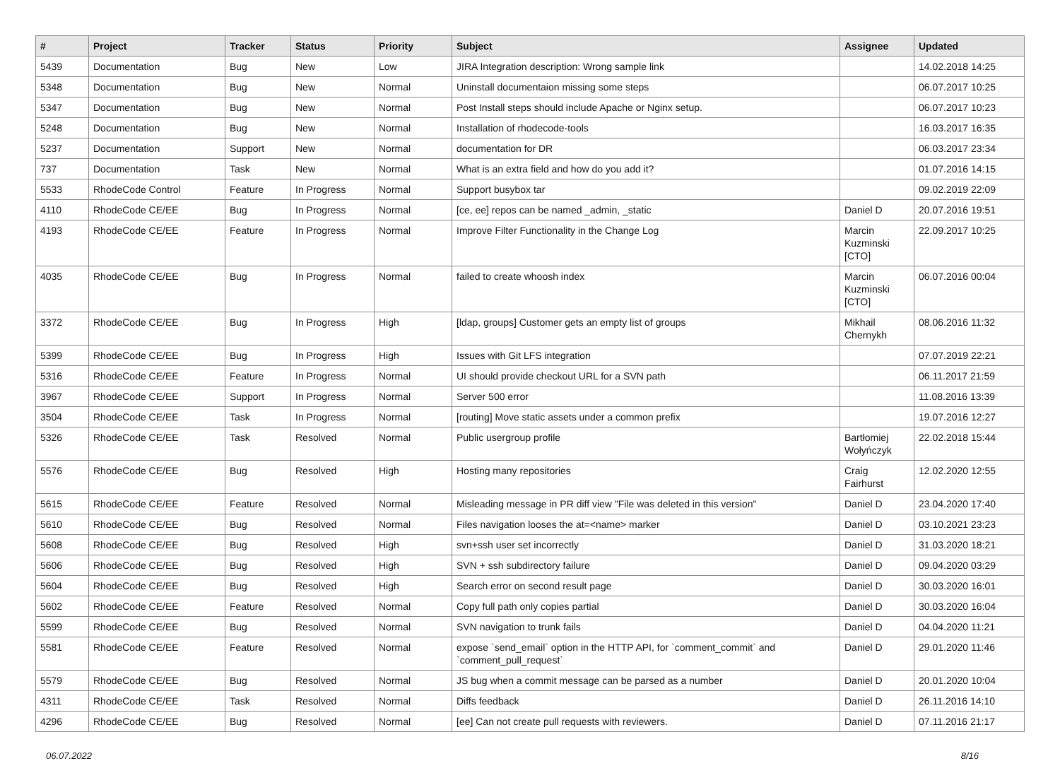| # | Project | Tracker | Status | Priority | Subject | Assignee | Updated |
| --- | --- | --- | --- | --- | --- | --- | --- |
| 5439 | Documentation | Bug | New | Low | JIRA Integration description: Wrong sample link | | 14.02.2018 14:25 |
| 5348 | Documentation | Bug | New | Normal | Uninstall documentaion missing some steps | | 06.07.2017 10:25 |
| 5347 | Documentation | Bug | New | Normal | Post Install steps should include Apache or Nginx setup. | | 06.07.2017 10:23 |
| 5248 | Documentation | Bug | New | Normal | Installation of rhodecode-tools | | 16.03.2017 16:35 |
| 5237 | Documentation | Support | New | Normal | documentation for DR | | 06.03.2017 23:34 |
| 737 | Documentation | Task | New | Normal | What is an extra field and how do you add it? | | 01.07.2016 14:15 |
| 5533 | RhodeCode Control | Feature | In Progress | Normal | Support busybox tar | | 09.02.2019 22:09 |
| 4110 | RhodeCode CE/EE | Bug | In Progress | Normal | [ce, ee] repos can be named _admin, _static | Daniel D | 20.07.2016 19:51 |
| 4193 | RhodeCode CE/EE | Feature | In Progress | Normal | Improve Filter Functionality in the Change Log | Marcin Kuzminski [CTO] | 22.09.2017 10:25 |
| 4035 | RhodeCode CE/EE | Bug | In Progress | Normal | failed to create whoosh index | Marcin Kuzminski [CTO] | 06.07.2016 00:04 |
| 3372 | RhodeCode CE/EE | Bug | In Progress | High | [ldap, groups] Customer gets an empty list of groups | Mikhail Chernykh | 08.06.2016 11:32 |
| 5399 | RhodeCode CE/EE | Bug | In Progress | High | Issues with Git LFS integration | | 07.07.2019 22:21 |
| 5316 | RhodeCode CE/EE | Feature | In Progress | Normal | UI should provide checkout URL for a SVN path | | 06.11.2017 21:59 |
| 3967 | RhodeCode CE/EE | Support | In Progress | Normal | Server 500 error | | 11.08.2016 13:39 |
| 3504 | RhodeCode CE/EE | Task | In Progress | Normal | [routing] Move static assets under a common prefix | | 19.07.2016 12:27 |
| 5326 | RhodeCode CE/EE | Task | Resolved | Normal | Public usergroup profile | Bartłomiej Wołyńczyk | 22.02.2018 15:44 |
| 5576 | RhodeCode CE/EE | Bug | Resolved | High | Hosting many repositories | Craig Fairhurst | 12.02.2020 12:55 |
| 5615 | RhodeCode CE/EE | Feature | Resolved | Normal | Misleading message in PR diff view "File was deleted in this version" | Daniel D | 23.04.2020 17:40 |
| 5610 | RhodeCode CE/EE | Bug | Resolved | Normal | Files navigation looses the at=<name> marker | Daniel D | 03.10.2021 23:23 |
| 5608 | RhodeCode CE/EE | Bug | Resolved | High | svn+ssh user set incorrectly | Daniel D | 31.03.2020 18:21 |
| 5606 | RhodeCode CE/EE | Bug | Resolved | High | SVN + ssh subdirectory failure | Daniel D | 09.04.2020 03:29 |
| 5604 | RhodeCode CE/EE | Bug | Resolved | High | Search error on second result page | Daniel D | 30.03.2020 16:01 |
| 5602 | RhodeCode CE/EE | Feature | Resolved | Normal | Copy full path only copies partial | Daniel D | 30.03.2020 16:04 |
| 5599 | RhodeCode CE/EE | Bug | Resolved | Normal | SVN navigation to trunk fails | Daniel D | 04.04.2020 11:21 |
| 5581 | RhodeCode CE/EE | Feature | Resolved | Normal | expose `send_email` option in the HTTP API, for `comment_commit` and `comment_pull_request` | Daniel D | 29.01.2020 11:46 |
| 5579 | RhodeCode CE/EE | Bug | Resolved | Normal | JS bug when a commit message can be parsed as a number | Daniel D | 20.01.2020 10:04 |
| 4311 | RhodeCode CE/EE | Task | Resolved | Normal | Diffs feedback | Daniel D | 26.11.2016 14:10 |
| 4296 | RhodeCode CE/EE | Bug | Resolved | Normal | [ee] Can not create pull requests with reviewers. | Daniel D | 07.11.2016 21:17 |
06.07.2022 8/16